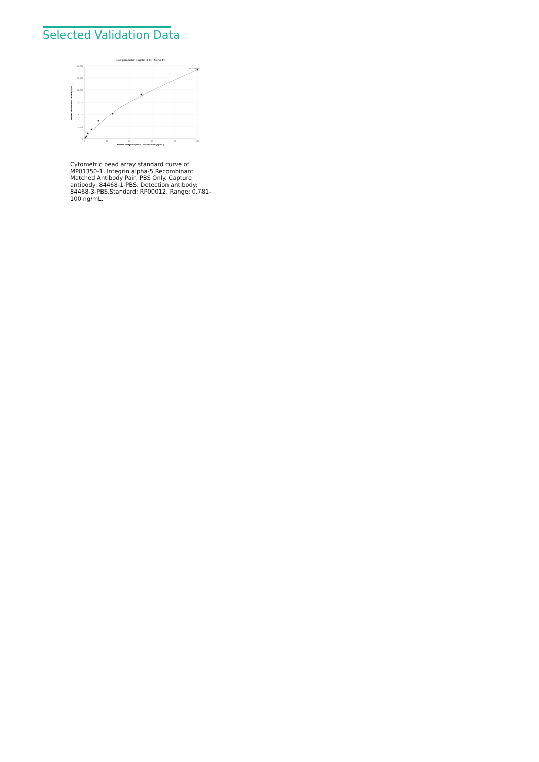Selected Validation Data
Four parameter Logistic (4-PL) Curve Fit
18,000
15,000
12,000
9,000
6,000
3,000
0
0
20
40
60
80
100
Human Integrin alpha-5 Concentration (ng/mL)
Median Fluorescence Intensity (MFI)
R^2=0.9982
Cytometric bead array standard curve of MP01350-1, Integrin alpha-5 Recombinant Matched Antibody Pair, PBS Only. Capture antibody: 84468-1-PBS. Detection antibody: 84468-3-PBS.Standard: RP00012. Range: 0.781-100 ng/mL.